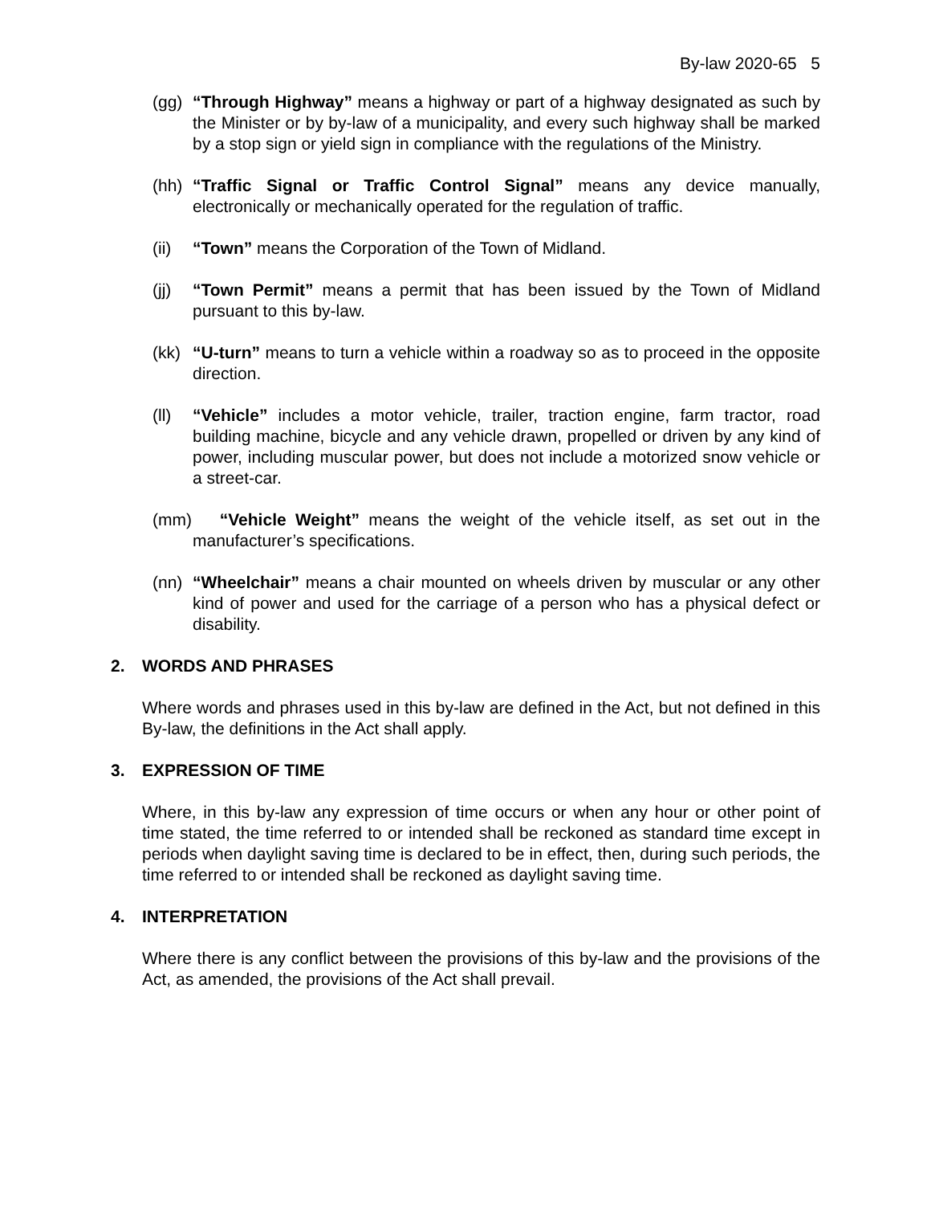By-law 2020-65 5
(gg) “Through Highway” means a highway or part of a highway designated as such by the Minister or by by-law of a municipality, and every such highway shall be marked by a stop sign or yield sign in compliance with the regulations of the Ministry.
(hh) “Traffic Signal or Traffic Control Signal” means any device manually, electronically or mechanically operated for the regulation of traffic.
(ii) “Town” means the Corporation of the Town of Midland.
(jj) “Town Permit” means a permit that has been issued by the Town of Midland pursuant to this by-law.
(kk) “U-turn” means to turn a vehicle within a roadway so as to proceed in the opposite direction.
(ll) “Vehicle” includes a motor vehicle, trailer, traction engine, farm tractor, road building machine, bicycle and any vehicle drawn, propelled or driven by any kind of power, including muscular power, but does not include a motorized snow vehicle or a street-car.
(mm) “Vehicle Weight” means the weight of the vehicle itself, as set out in the manufacturer’s specifications.
(nn) “Wheelchair” means a chair mounted on wheels driven by muscular or any other kind of power and used for the carriage of a person who has a physical defect or disability.
2. WORDS AND PHRASES
Where words and phrases used in this by-law are defined in the Act, but not defined in this By-law, the definitions in the Act shall apply.
3. EXPRESSION OF TIME
Where, in this by-law any expression of time occurs or when any hour or other point of time stated, the time referred to or intended shall be reckoned as standard time except in periods when daylight saving time is declared to be in effect, then, during such periods, the time referred to or intended shall be reckoned as daylight saving time.
4. INTERPRETATION
Where there is any conflict between the provisions of this by-law and the provisions of the Act, as amended, the provisions of the Act shall prevail.